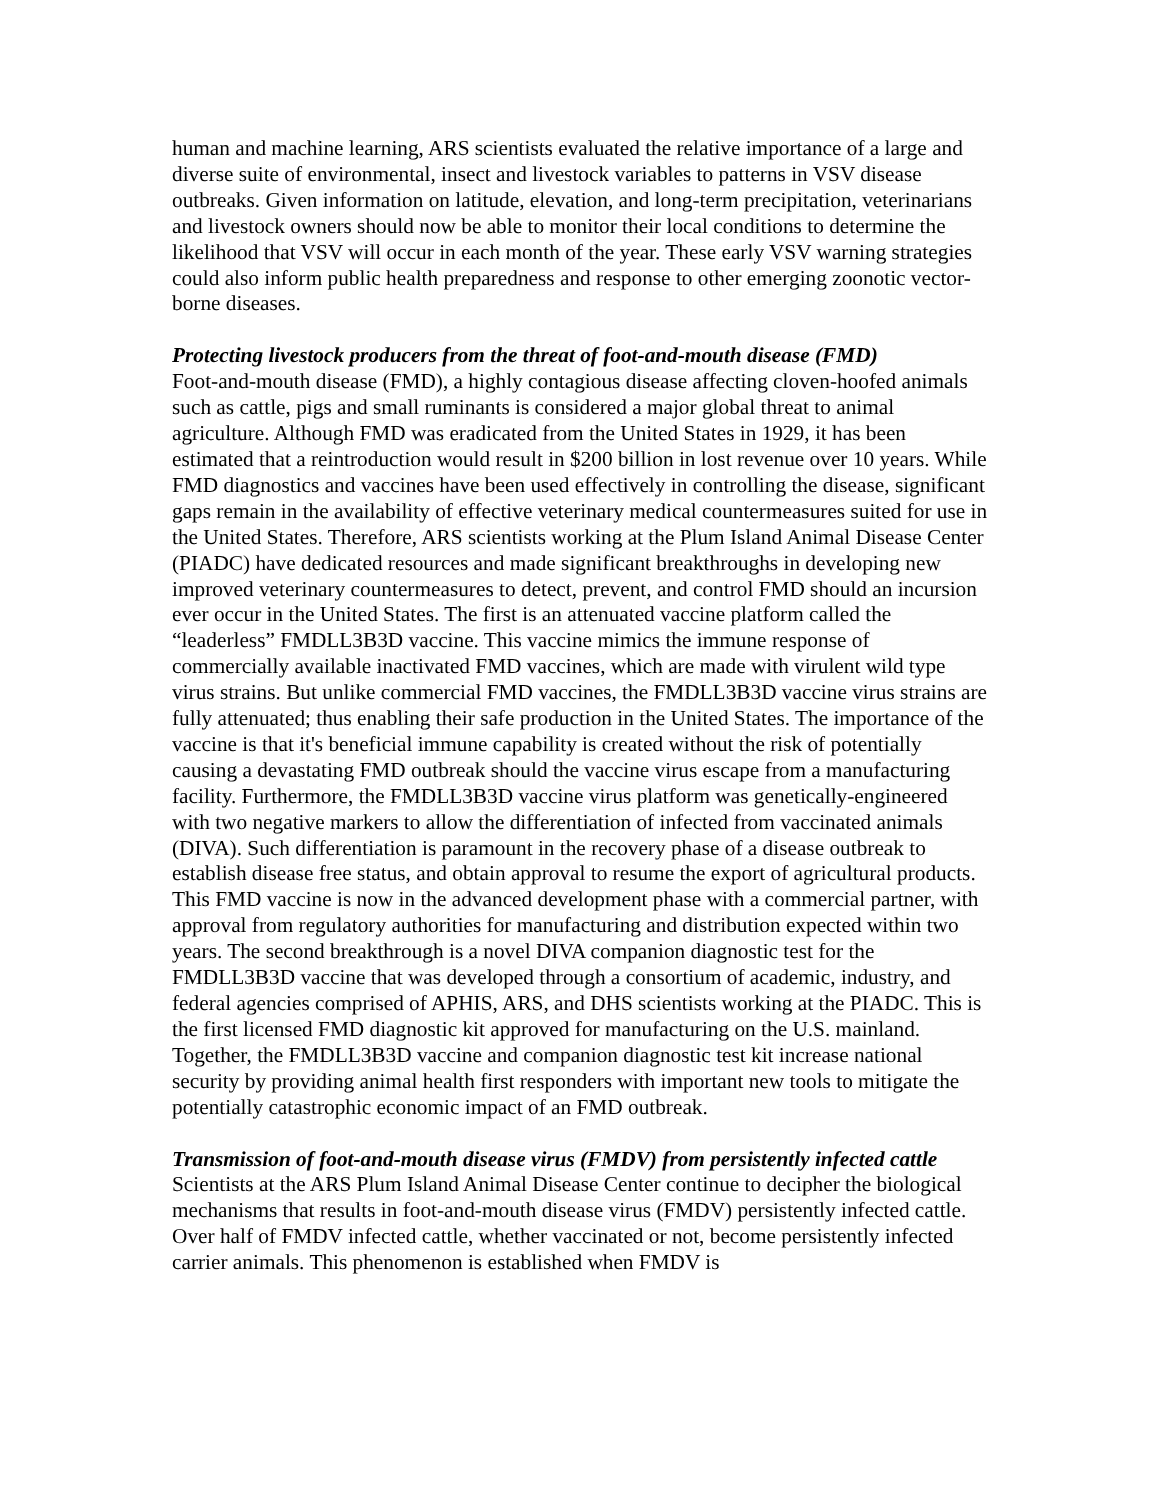human and machine learning, ARS scientists evaluated the relative importance of a large and diverse suite of environmental, insect and livestock variables to patterns in VSV disease outbreaks. Given information on latitude, elevation, and long-term precipitation, veterinarians and livestock owners should now be able to monitor their local conditions to determine the likelihood that VSV will occur in each month of the year. These early VSV warning strategies could also inform public health preparedness and response to other emerging zoonotic vector-borne diseases.
Protecting livestock producers from the threat of foot-and-mouth disease (FMD)
Foot-and-mouth disease (FMD), a highly contagious disease affecting cloven-hoofed animals such as cattle, pigs and small ruminants is considered a major global threat to animal agriculture. Although FMD was eradicated from the United States in 1929, it has been estimated that a reintroduction would result in $200 billion in lost revenue over 10 years. While FMD diagnostics and vaccines have been used effectively in controlling the disease, significant gaps remain in the availability of effective veterinary medical countermeasures suited for use in the United States. Therefore, ARS scientists working at the Plum Island Animal Disease Center (PIADC) have dedicated resources and made significant breakthroughs in developing new improved veterinary countermeasures to detect, prevent, and control FMD should an incursion ever occur in the United States. The first is an attenuated vaccine platform called the “leaderless” FMDLL3B3D vaccine. This vaccine mimics the immune response of commercially available inactivated FMD vaccines, which are made with virulent wild type virus strains. But unlike commercial FMD vaccines, the FMDLL3B3D vaccine virus strains are fully attenuated; thus enabling their safe production in the United States. The importance of the vaccine is that it's beneficial immune capability is created without the risk of potentially causing a devastating FMD outbreak should the vaccine virus escape from a manufacturing facility. Furthermore, the FMDLL3B3D vaccine virus platform was genetically-engineered with two negative markers to allow the differentiation of infected from vaccinated animals (DIVA). Such differentiation is paramount in the recovery phase of a disease outbreak to establish disease free status, and obtain approval to resume the export of agricultural products. This FMD vaccine is now in the advanced development phase with a commercial partner, with approval from regulatory authorities for manufacturing and distribution expected within two years. The second breakthrough is a novel DIVA companion diagnostic test for the FMDLL3B3D vaccine that was developed through a consortium of academic, industry, and federal agencies comprised of APHIS, ARS, and DHS scientists working at the PIADC. This is the first licensed FMD diagnostic kit approved for manufacturing on the U.S. mainland. Together, the FMDLL3B3D vaccine and companion diagnostic test kit increase national security by providing animal health first responders with important new tools to mitigate the potentially catastrophic economic impact of an FMD outbreak.
Transmission of foot-and-mouth disease virus (FMDV) from persistently infected cattle
Scientists at the ARS Plum Island Animal Disease Center continue to decipher the biological mechanisms that results in foot-and-mouth disease virus (FMDV) persistently infected cattle. Over half of FMDV infected cattle, whether vaccinated or not, become persistently infected carrier animals. This phenomenon is established when FMDV is